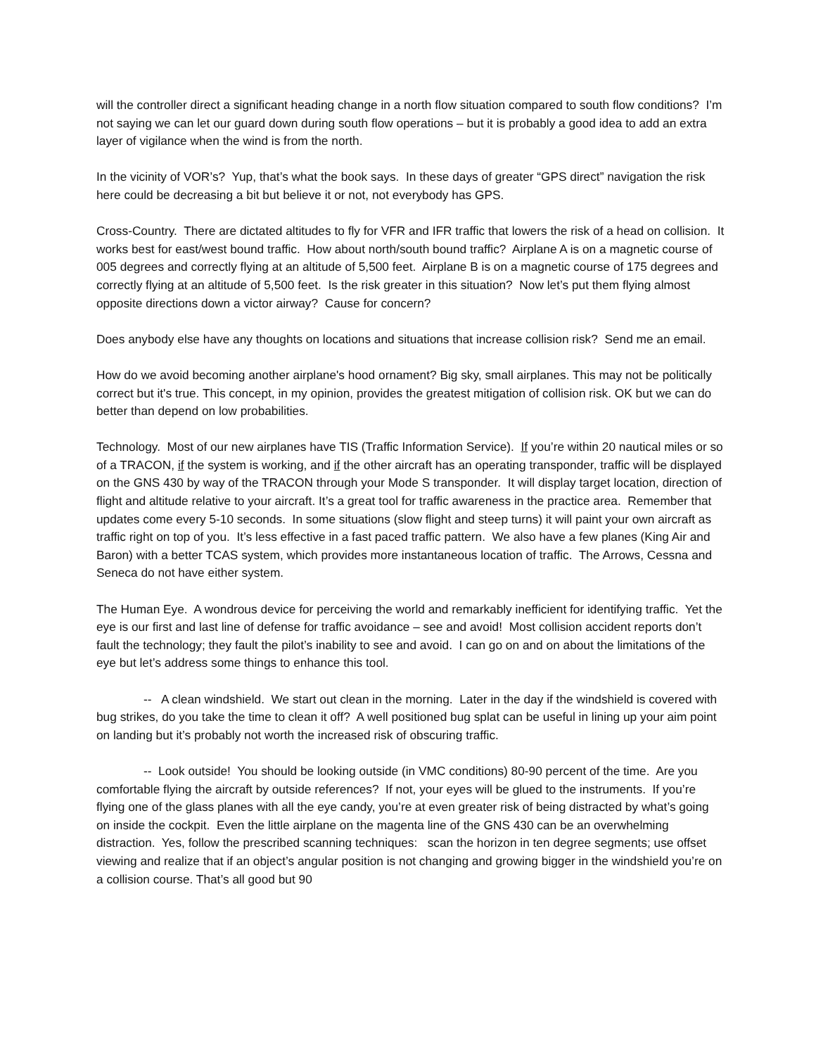will the controller direct a significant heading change in a north flow situation compared to south flow conditions? I’m not saying we can let our guard down during south flow operations – but it is probably a good idea to add an extra layer of vigilance when the wind is from the north.
In the vicinity of VOR’s? Yup, that’s what the book says. In these days of greater “GPS direct” navigation the risk here could be decreasing a bit but believe it or not, not everybody has GPS.
Cross-Country. There are dictated altitudes to fly for VFR and IFR traffic that lowers the risk of a head on collision. It works best for east/west bound traffic. How about north/south bound traffic? Airplane A is on a magnetic course of 005 degrees and correctly flying at an altitude of 5,500 feet. Airplane B is on a magnetic course of 175 degrees and correctly flying at an altitude of 5,500 feet. Is the risk greater in this situation? Now let’s put them flying almost opposite directions down a victor airway? Cause for concern?
Does anybody else have any thoughts on locations and situations that increase collision risk? Send me an email.
How do we avoid becoming another airplane's hood ornament? Big sky, small airplanes. This may not be politically correct but it's true. This concept, in my opinion, provides the greatest mitigation of collision risk. OK but we can do better than depend on low probabilities.
Technology. Most of our new airplanes have TIS (Traffic Information Service). If you’re within 20 nautical miles or so of a TRACON, if the system is working, and if the other aircraft has an operating transponder, traffic will be displayed on the GNS 430 by way of the TRACON through your Mode S transponder. It will display target location, direction of flight and altitude relative to your aircraft. It’s a great tool for traffic awareness in the practice area. Remember that updates come every 5-10 seconds. In some situations (slow flight and steep turns) it will paint your own aircraft as traffic right on top of you. It’s less effective in a fast paced traffic pattern. We also have a few planes (King Air and Baron) with a better TCAS system, which provides more instantaneous location of traffic. The Arrows, Cessna and Seneca do not have either system.
The Human Eye. A wondrous device for perceiving the world and remarkably inefficient for identifying traffic. Yet the eye is our first and last line of defense for traffic avoidance – see and avoid! Most collision accident reports don’t fault the technology; they fault the pilot’s inability to see and avoid. I can go on and on about the limitations of the eye but let’s address some things to enhance this tool.
-- A clean windshield. We start out clean in the morning. Later in the day if the windshield is covered with bug strikes, do you take the time to clean it off? A well positioned bug splat can be useful in lining up your aim point on landing but it’s probably not worth the increased risk of obscuring traffic.
-- Look outside! You should be looking outside (in VMC conditions) 80-90 percent of the time. Are you comfortable flying the aircraft by outside references? If not, your eyes will be glued to the instruments. If you’re flying one of the glass planes with all the eye candy, you’re at even greater risk of being distracted by what’s going on inside the cockpit. Even the little airplane on the magenta line of the GNS 430 can be an overwhelming distraction. Yes, follow the prescribed scanning techniques: scan the horizon in ten degree segments; use offset viewing and realize that if an object’s angular position is not changing and growing bigger in the windshield you’re on a collision course. That’s all good but 90